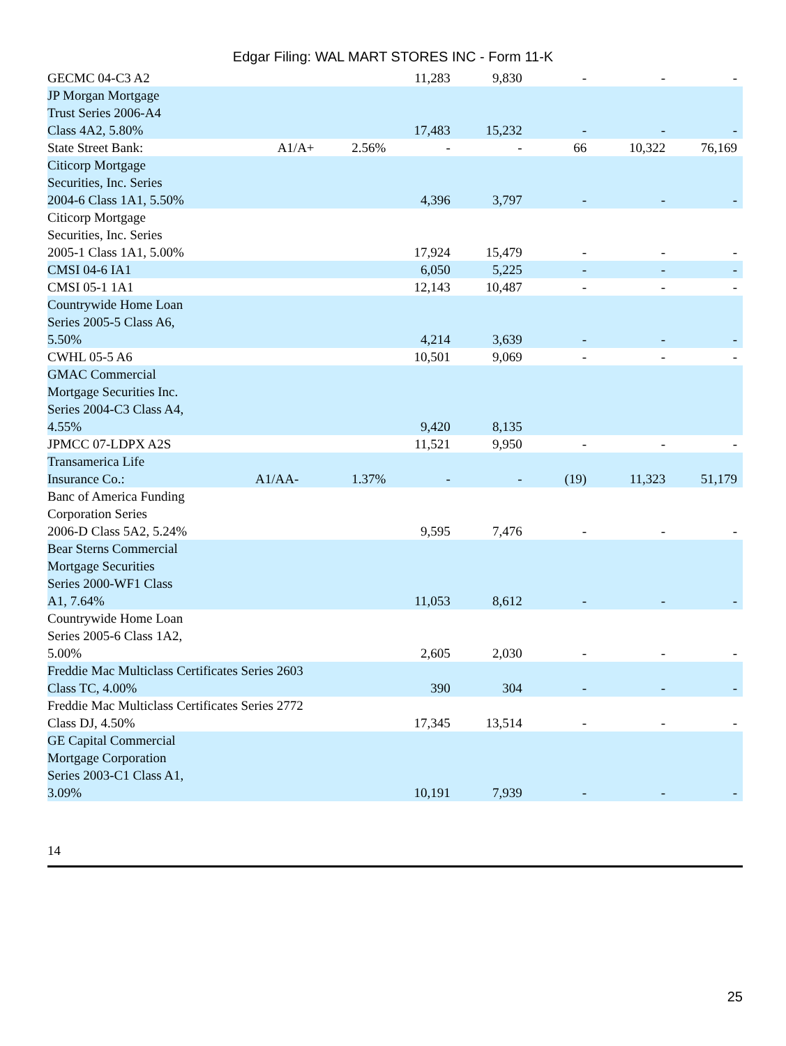Edgar Filing: WAL MART STORES INC - Form 11-K
| GECMC 04-C3 A2 | | | 11,283 | 9,830 | - | - | - |
| JP Morgan Mortgage Trust Series 2006-A4 Class 4A2, 5.80% | | | 17,483 | 15,232 | - | - | - |
| State Street Bank: | A1/A+ | 2.56% | - | - | 66 | 10,322 | 76,169 |
| Citicorp Mortgage Securities, Inc. Series 2004-6 Class 1A1, 5.50% | | | 4,396 | 3,797 | - | - | - |
| Citicorp Mortgage Securities, Inc. Series 2005-1 Class 1A1, 5.00% | | | 17,924 | 15,479 | - | - | - |
| CMSI 04-6 IA1 | | | 6,050 | 5,225 | - | - | - |
| CMSI 05-1 1A1 | | | 12,143 | 10,487 | - | - | - |
| Countrywide Home Loan Series 2005-5 Class A6, 5.50% | | | 4,214 | 3,639 | - | - | - |
| CWHL 05-5 A6 | | | 10,501 | 9,069 | - | - | - |
| GMAC Commercial Mortgage Securities Inc. Series 2004-C3 Class A4, 4.55% | | | 9,420 | 8,135 | | | |
| JPMCC 07-LDPX A2S | | | 11,521 | 9,950 | - | - | - |
| Transamerica Life Insurance Co.: | A1/AA- | 1.37% | - | - | (19) | 11,323 | 51,179 |
| Banc of America Funding Corporation Series 2006-D Class 5A2, 5.24% | | | 9,595 | 7,476 | - | - | - |
| Bear Sterns Commercial Mortgage Securities Series 2000-WF1 Class A1, 7.64% | | | 11,053 | 8,612 | - | - | - |
| Countrywide Home Loan Series 2005-6 Class 1A2, 5.00% | | | 2,605 | 2,030 | - | - | - |
| Freddie Mac Multiclass Certificates Series 2603 Class TC, 4.00% | | | 390 | 304 | - | - | - |
| Freddie Mac Multiclass Certificates Series 2772 Class DJ, 4.50% | | | 17,345 | 13,514 | - | - | - |
| GE Capital Commercial Mortgage Corporation Series 2003-C1 Class A1, 3.09% | | | 10,191 | 7,939 | - | - | - |
14
25